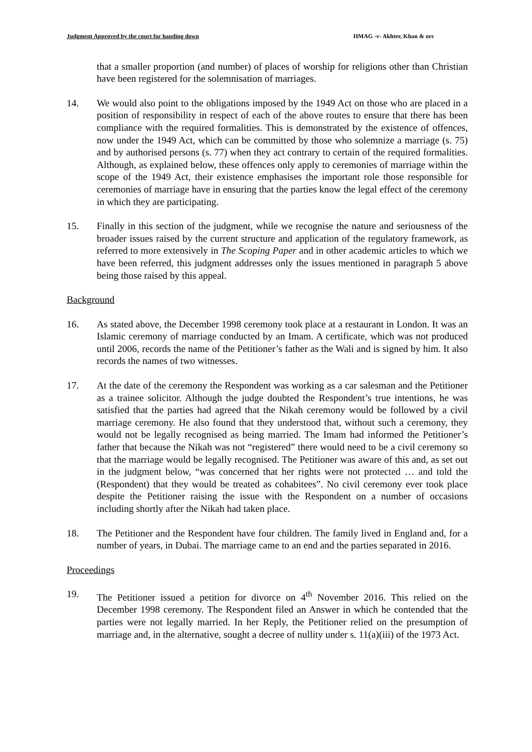Judgment Approved by the court for handing down HMAG -v- Akhter, Khan & ors
that a smaller proportion (and number) of places of worship for religions other than Christian have been registered for the solemnisation of marriages.
14. We would also point to the obligations imposed by the 1949 Act on those who are placed in a position of responsibility in respect of each of the above routes to ensure that there has been compliance with the required formalities. This is demonstrated by the existence of offences, now under the 1949 Act, which can be committed by those who solemnize a marriage (s. 75) and by authorised persons (s. 77) when they act contrary to certain of the required formalities. Although, as explained below, these offences only apply to ceremonies of marriage within the scope of the 1949 Act, their existence emphasises the important role those responsible for ceremonies of marriage have in ensuring that the parties know the legal effect of the ceremony in which they are participating.
15. Finally in this section of the judgment, while we recognise the nature and seriousness of the broader issues raised by the current structure and application of the regulatory framework, as referred to more extensively in The Scoping Paper and in other academic articles to which we have been referred, this judgment addresses only the issues mentioned in paragraph 5 above being those raised by this appeal.
Background
16. As stated above, the December 1998 ceremony took place at a restaurant in London. It was an Islamic ceremony of marriage conducted by an Imam. A certificate, which was not produced until 2006, records the name of the Petitioner’s father as the Wali and is signed by him. It also records the names of two witnesses.
17. At the date of the ceremony the Respondent was working as a car salesman and the Petitioner as a trainee solicitor. Although the judge doubted the Respondent’s true intentions, he was satisfied that the parties had agreed that the Nikah ceremony would be followed by a civil marriage ceremony. He also found that they understood that, without such a ceremony, they would not be legally recognised as being married. The Imam had informed the Petitioner’s father that because the Nikah was not “registered” there would need to be a civil ceremony so that the marriage would be legally recognised. The Petitioner was aware of this and, as set out in the judgment below, “was concerned that her rights were not protected … and told the (Respondent) that they would be treated as cohabitees”. No civil ceremony ever took place despite the Petitioner raising the issue with the Respondent on a number of occasions including shortly after the Nikah had taken place.
18. The Petitioner and the Respondent have four children. The family lived in England and, for a number of years, in Dubai. The marriage came to an end and the parties separated in 2016.
Proceedings
19. The Petitioner issued a petition for divorce on 4<sup>th</sup> November 2016. This relied on the December 1998 ceremony. The Respondent filed an Answer in which he contended that the parties were not legally married. In her Reply, the Petitioner relied on the presumption of marriage and, in the alternative, sought a decree of nullity under s. 11(a)(iii) of the 1973 Act.